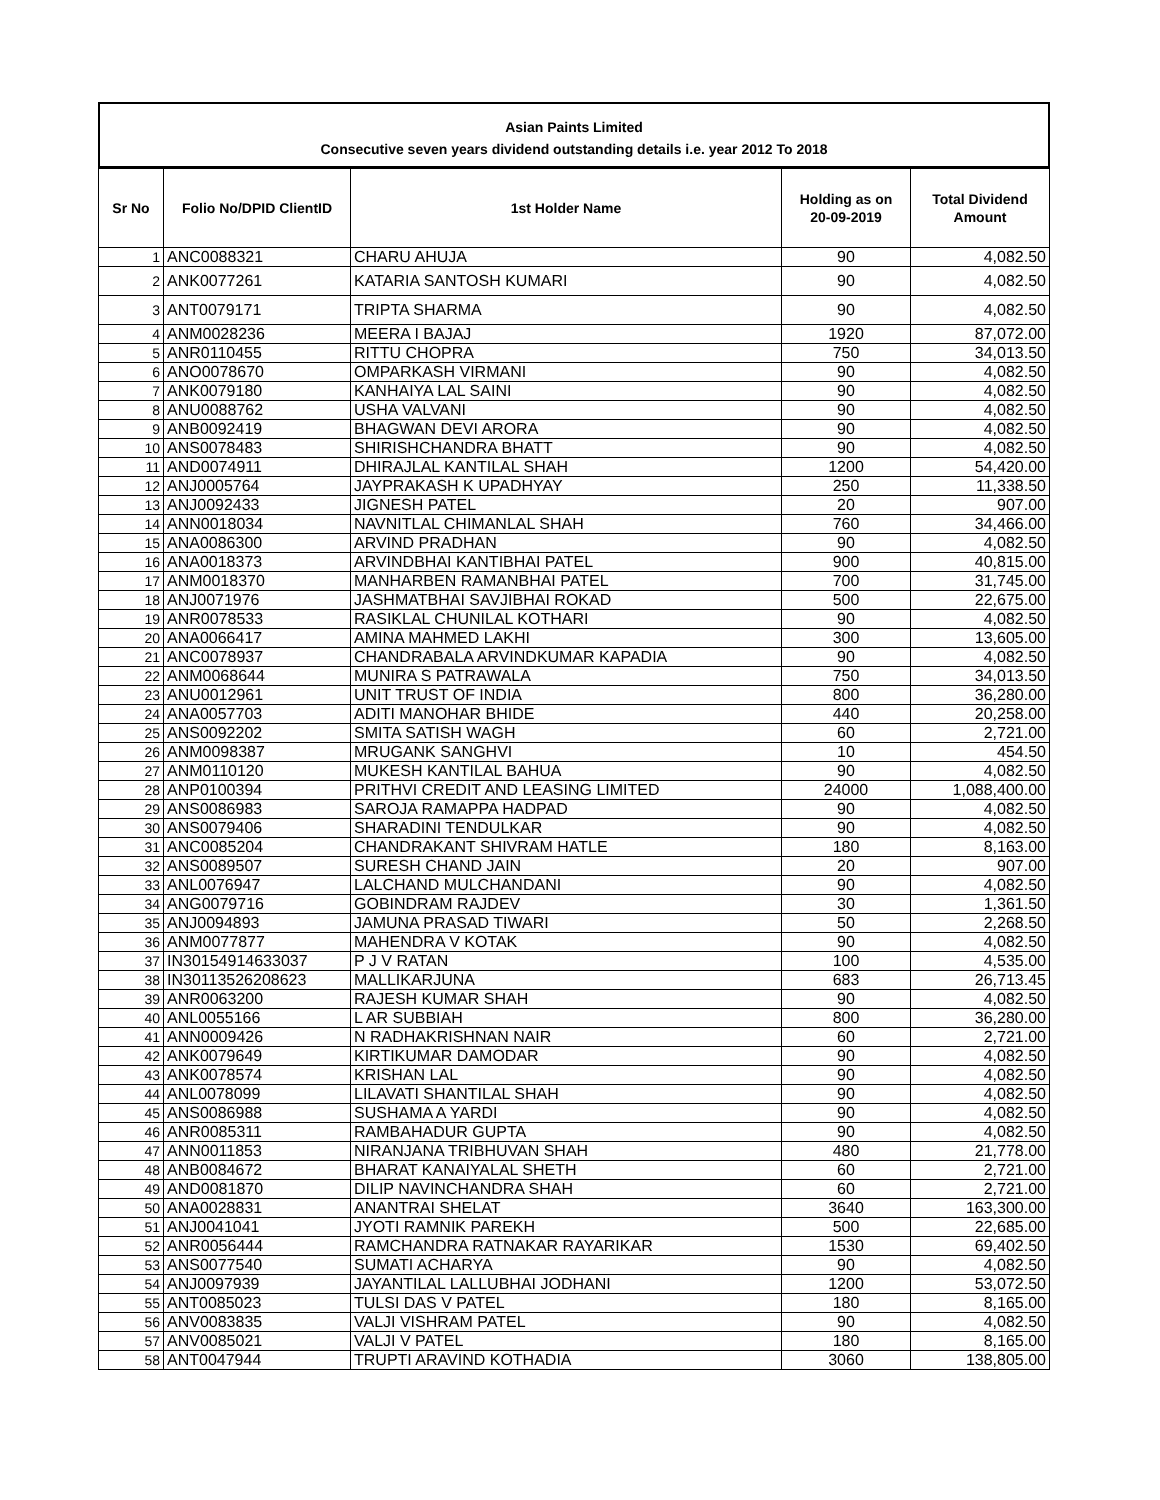Asian Paints Limited
Consecutive seven years dividend outstanding details i.e. year 2012 To 2018
| Sr No | Folio No/DPID ClientID | 1st Holder Name | Holding as on 20-09-2019 | Total Dividend Amount |
| --- | --- | --- | --- | --- |
| 1 | ANC0088321 | CHARU AHUJA | 90 | 4,082.50 |
| 2 | ANK0077261 | KATARIA SANTOSH KUMARI | 90 | 4,082.50 |
| 3 | ANT0079171 | TRIPTA SHARMA | 90 | 4,082.50 |
| 4 | ANM0028236 | MEERA I BAJAJ | 1920 | 87,072.00 |
| 5 | ANR0110455 | RITTU CHOPRA | 750 | 34,013.50 |
| 6 | ANO0078670 | OMPARKASH VIRMANI | 90 | 4,082.50 |
| 7 | ANK0079180 | KANHAIYA LAL SAINI | 90 | 4,082.50 |
| 8 | ANU0088762 | USHA VALVANI | 90 | 4,082.50 |
| 9 | ANB0092419 | BHAGWAN DEVI ARORA | 90 | 4,082.50 |
| 10 | ANS0078483 | SHIRISHCHANDRA BHATT | 90 | 4,082.50 |
| 11 | AND0074911 | DHIRAJLAL KANTILAL SHAH | 1200 | 54,420.00 |
| 12 | ANJ0005764 | JAYPRAKASH K UPADHYAY | 250 | 11,338.50 |
| 13 | ANJ0092433 | JIGNESH PATEL | 20 | 907.00 |
| 14 | ANN0018034 | NAVNITLAL CHIMANLAL SHAH | 760 | 34,466.00 |
| 15 | ANA0086300 | ARVIND PRADHAN | 90 | 4,082.50 |
| 16 | ANA0018373 | ARVINDBHAI KANTIBHAI PATEL | 900 | 40,815.00 |
| 17 | ANM0018370 | MANHARBEN RAMANBHAI PATEL | 700 | 31,745.00 |
| 18 | ANJ0071976 | JASHMATBHAI SAVJIBHAI ROKAD | 500 | 22,675.00 |
| 19 | ANR0078533 | RASIKLAL CHUNILAL KOTHARI | 90 | 4,082.50 |
| 20 | ANA0066417 | AMINA MAHMED LAKHI | 300 | 13,605.00 |
| 21 | ANC0078937 | CHANDRABALA ARVINDKUMAR KAPADIA | 90 | 4,082.50 |
| 22 | ANM0068644 | MUNIRA S PATRAWALA | 750 | 34,013.50 |
| 23 | ANU0012961 | UNIT TRUST OF INDIA | 800 | 36,280.00 |
| 24 | ANA0057703 | ADITI MANOHAR BHIDE | 440 | 20,258.00 |
| 25 | ANS0092202 | SMITA SATISH WAGH | 60 | 2,721.00 |
| 26 | ANM0098387 | MRUGANK SANGHVI | 10 | 454.50 |
| 27 | ANM0110120 | MUKESH KANTILAL BAHUA | 90 | 4,082.50 |
| 28 | ANP0100394 | PRITHVI CREDIT AND LEASING LIMITED | 24000 | 1,088,400.00 |
| 29 | ANS0086983 | SAROJA RAMAPPA HADPAD | 90 | 4,082.50 |
| 30 | ANS0079406 | SHARADINI TENDULKAR | 90 | 4,082.50 |
| 31 | ANC0085204 | CHANDRAKANT SHIVRAM HATLE | 180 | 8,163.00 |
| 32 | ANS0089507 | SURESH CHAND JAIN | 20 | 907.00 |
| 33 | ANL0076947 | LALCHAND MULCHANDANI | 90 | 4,082.50 |
| 34 | ANG0079716 | GOBINDRAM RAJDEV | 30 | 1,361.50 |
| 35 | ANJ0094893 | JAMUNA PRASAD TIWARI | 50 | 2,268.50 |
| 36 | ANM0077877 | MAHENDRA V KOTAK | 90 | 4,082.50 |
| 37 | IN30154914633037 | P J V RATAN | 100 | 4,535.00 |
| 38 | IN30113526208623 | MALLIKARJUNA | 683 | 26,713.45 |
| 39 | ANR0063200 | RAJESH KUMAR SHAH | 90 | 4,082.50 |
| 40 | ANL0055166 | L AR SUBBIAH | 800 | 36,280.00 |
| 41 | ANN0009426 | N RADHAKRISHNAN NAIR | 60 | 2,721.00 |
| 42 | ANK0079649 | KIRTIKUMAR DAMODAR | 90 | 4,082.50 |
| 43 | ANK0078574 | KRISHAN LAL | 90 | 4,082.50 |
| 44 | ANL0078099 | LILAVATI SHANTILAL SHAH | 90 | 4,082.50 |
| 45 | ANS0086988 | SUSHAMA A YARDI | 90 | 4,082.50 |
| 46 | ANR0085311 | RAMBAHADUR GUPTA | 90 | 4,082.50 |
| 47 | ANN0011853 | NIRANJANA TRIBHUVAN SHAH | 480 | 21,778.00 |
| 48 | ANB0084672 | BHARAT KANAIYALAL SHETH | 60 | 2,721.00 |
| 49 | AND0081870 | DILIP NAVINCHANDRA SHAH | 60 | 2,721.00 |
| 50 | ANA0028831 | ANANTRAI SHELAT | 3640 | 163,300.00 |
| 51 | ANJ0041041 | JYOTI RAMNIK PAREKH | 500 | 22,685.00 |
| 52 | ANR0056444 | RAMCHANDRA RATNAKAR RAYARIKAR | 1530 | 69,402.50 |
| 53 | ANS0077540 | SUMATI ACHARYA | 90 | 4,082.50 |
| 54 | ANJ0097939 | JAYANTILAL LALLUBHAI JODHANI | 1200 | 53,072.50 |
| 55 | ANT0085023 | TULSI DAS V PATEL | 180 | 8,165.00 |
| 56 | ANV0083835 | VALJI VISHRAM PATEL | 90 | 4,082.50 |
| 57 | ANV0085021 | VALJI V PATEL | 180 | 8,165.00 |
| 58 | ANT0047944 | TRUPTI ARAVIND KOTHADIA | 3060 | 138,805.00 |